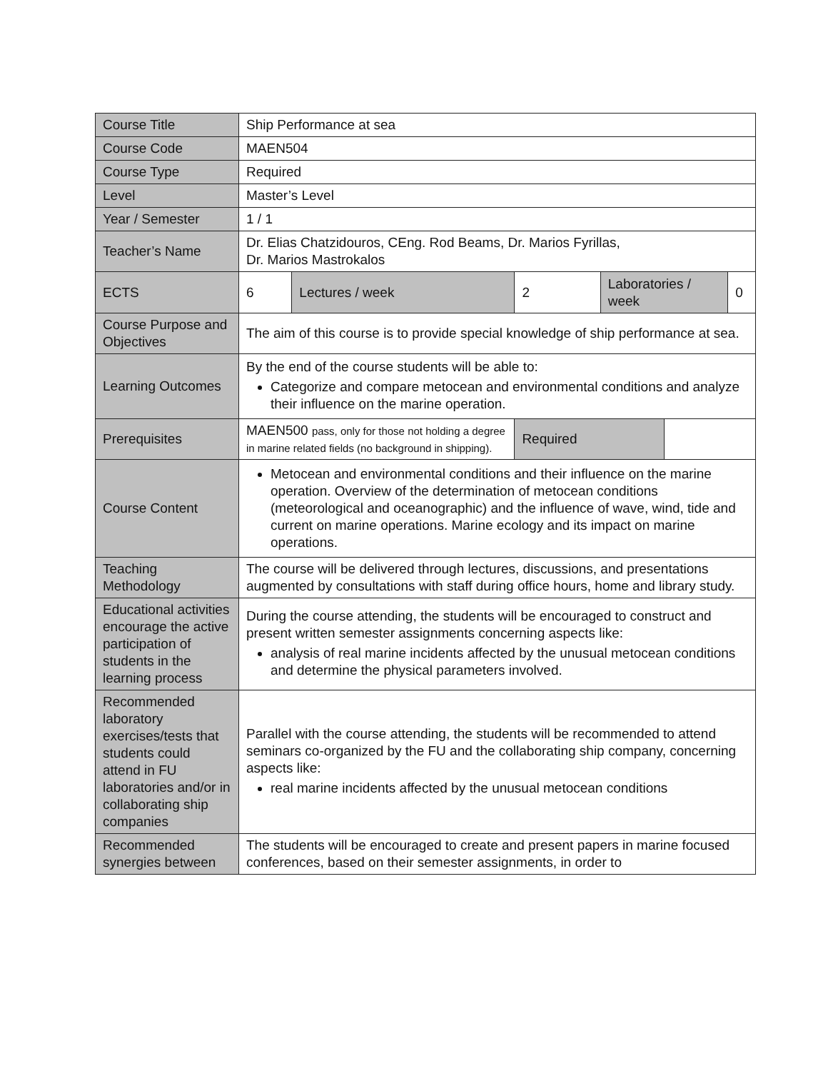| Course Title | Ship Performance at sea | | | | | |
| Course Code | MAEN504 | | | | | |
| Course Type | Required | | | | | |
| Level | Master’s Level | | | | | |
| Year / Semester | 1 / 1 | | | | | |
| Teacher’s Name | Dr. Elias Chatzidouros, CEng. Rod Beams, Dr. Marios Fyrillas, Dr. Marios Mastrokalos | | | | | |
| ECTS | 6 | Lectures / week | 2 | Laboratories / week | | 0 |
| Course Purpose and Objectives | The aim of this course is to provide special knowledge of ship performance at sea. | | | | | |
| Learning Outcomes | By the end of the course students will be able to: Categorize and compare metocean and environmental conditions and analyze their influence on the marine operation. | | | | | |
| Prerequisites | MAEN500 pass, only for those not holding a degree in marine related fields (no background in shipping). | | Required | | | |
| Course Content | Metocean and environmental conditions and their influence on the marine operation. Overview of the determination of metocean conditions (meteorological and oceanographic) and the influence of wave, wind, tide and current on marine operations. Marine ecology and its impact on marine operations. | | | | | |
| Teaching Methodology | The course will be delivered through lectures, discussions, and presentations augmented by consultations with staff during office hours, home and library study. | | | | | |
| Educational activities encourage the active participation of students in the learning process | During the course attending, the students will be encouraged to construct and present written semester assignments concerning aspects like: analysis of real marine incidents affected by the unusual metocean conditions and determine the physical parameters involved. | | | | | |
| Recommended laboratory exercises/tests that students could attend in FU laboratories and/or in collaborating ship companies | Parallel with the course attending, the students will be recommended to attend seminars co-organized by the FU and the collaborating ship company, concerning aspects like: real marine incidents affected by the unusual metocean conditions | | | | | |
| Recommended synergies between | The students will be encouraged to create and present papers in marine focused conferences, based on their semester assignments, in order to | | | | | |